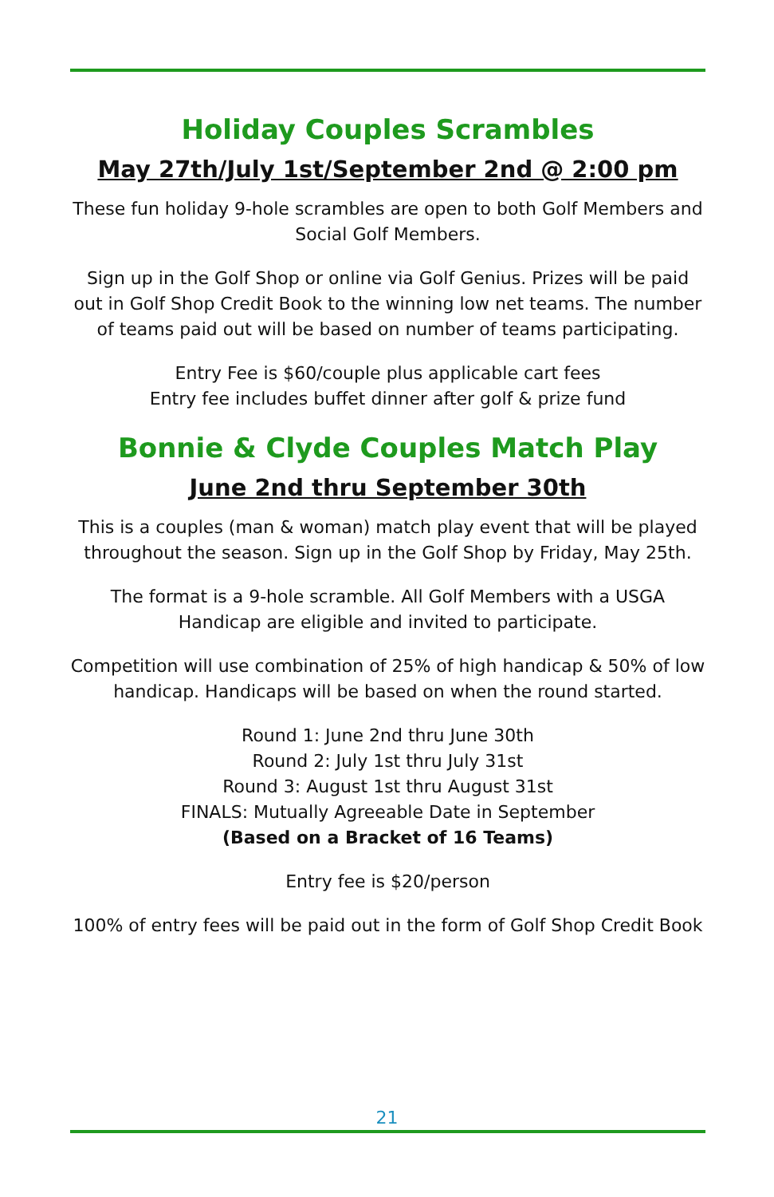Holiday Couples Scrambles
May 27th/July 1st/September 2nd @ 2:00 pm
These fun holiday 9-hole scrambles are open to both Golf Members and Social Golf Members.
Sign up in the Golf Shop or online via Golf Genius. Prizes will be paid out in Golf Shop Credit Book to the winning low net teams. The number of teams paid out will be based on number of teams participating.
Entry Fee is $60/couple plus applicable cart fees
Entry fee includes buffet dinner after golf & prize fund
Bonnie & Clyde Couples Match Play
June 2nd thru September 30th
This is a couples (man & woman) match play event that will be played throughout the season. Sign up in the Golf Shop by Friday, May 25th.
The format is a 9-hole scramble. All Golf Members with a USGA Handicap are eligible and invited to participate.
Competition will use combination of 25% of high handicap & 50% of low handicap. Handicaps will be based on when the round started.
Round 1: June 2nd thru June 30th
Round 2: July 1st thru July 31st
Round 3: August 1st thru August 31st
FINALS: Mutually Agreeable Date in September
(Based on a Bracket of 16 Teams)
Entry fee is $20/person
100% of entry fees will be paid out in the form of Golf Shop Credit Book
21